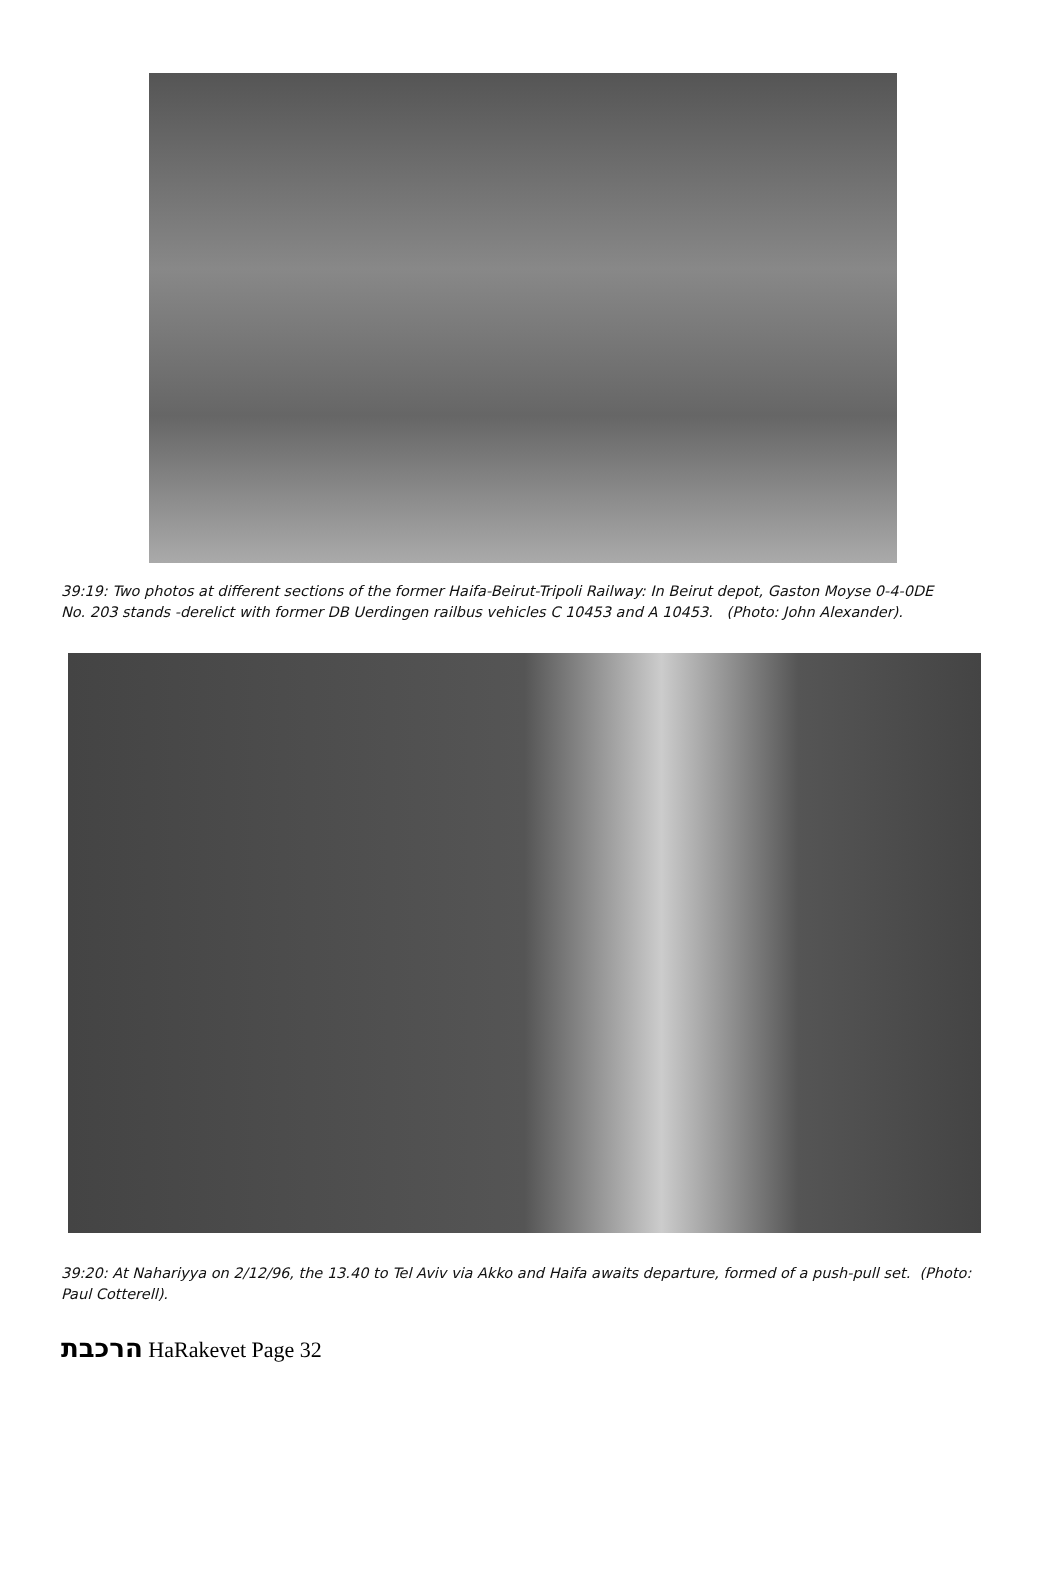39:19: Two photos at different sections of the former Haifa-Beirut-Tripoli Railway: In Beirut depot, Gaston Moyse 0-4-0DE No. 203 stands -derelict with former DB Uerdingen railbus vehicles C 10453 and A 10453. (Photo: John Alexander).
39:20: At Nahariyya on 2/12/96, the 13.40 to Tel Aviv via Akko and Haifa awaits departure, formed of a push-pull set. (Photo: Paul Cotterell).
הרכבת HaRakevet Page 32